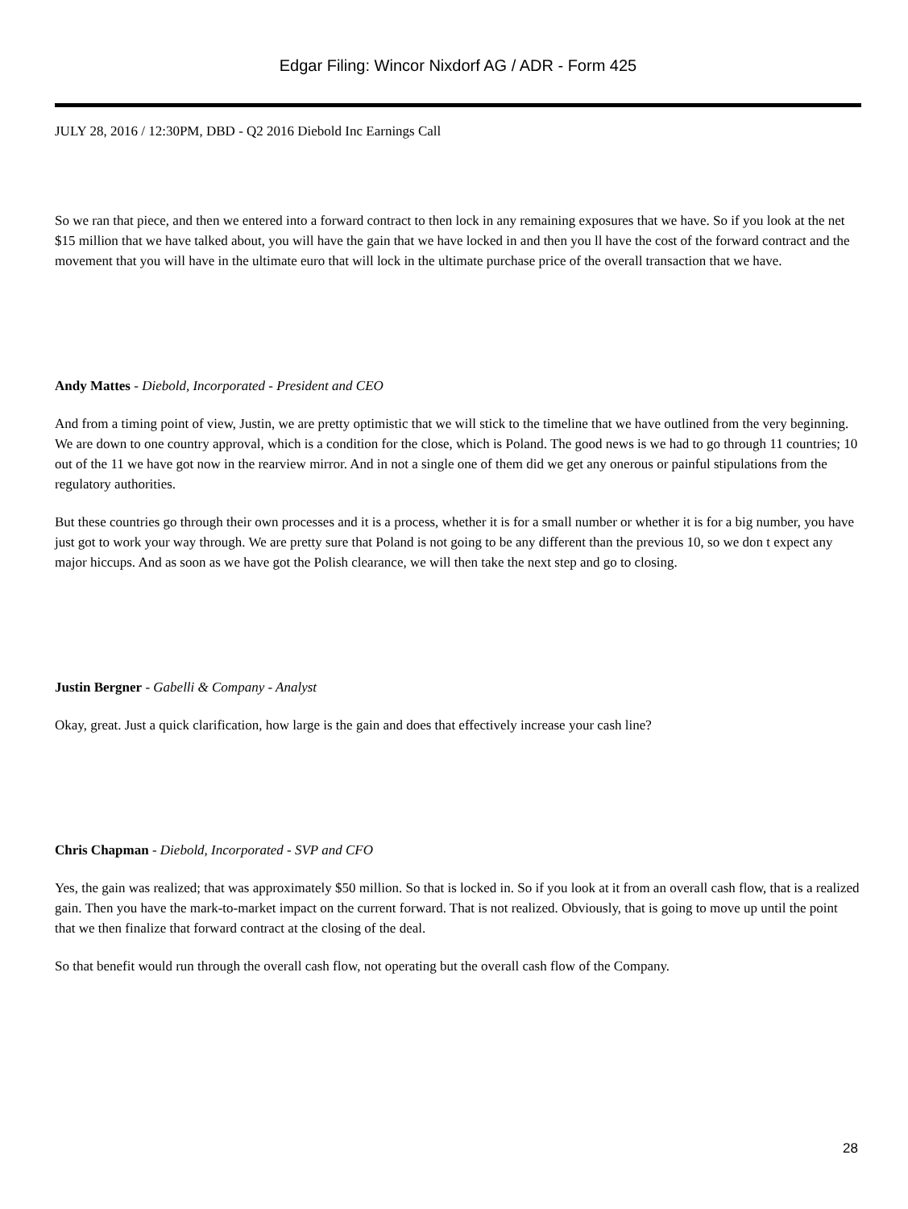Edgar Filing: Wincor Nixdorf AG / ADR - Form 425
JULY 28, 2016 / 12:30PM, DBD - Q2 2016 Diebold Inc Earnings Call
So we ran that piece, and then we entered into a forward contract to then lock in any remaining exposures that we have. So if you look at the net $15 million that we have talked about, you will have the gain that we have locked in and then you ll have the cost of the forward contract and the movement that you will have in the ultimate euro that will lock in the ultimate purchase price of the overall transaction that we have.
Andy Mattes - Diebold, Incorporated - President and CEO
And from a timing point of view, Justin, we are pretty optimistic that we will stick to the timeline that we have outlined from the very beginning. We are down to one country approval, which is a condition for the close, which is Poland. The good news is we had to go through 11 countries; 10 out of the 11 we have got now in the rearview mirror. And in not a single one of them did we get any onerous or painful stipulations from the regulatory authorities.
But these countries go through their own processes and it is a process, whether it is for a small number or whether it is for a big number, you have just got to work your way through. We are pretty sure that Poland is not going to be any different than the previous 10, so we don t expect any major hiccups. And as soon as we have got the Polish clearance, we will then take the next step and go to closing.
Justin Bergner - Gabelli & Company - Analyst
Okay, great. Just a quick clarification, how large is the gain and does that effectively increase your cash line?
Chris Chapman - Diebold, Incorporated - SVP and CFO
Yes, the gain was realized; that was approximately $50 million. So that is locked in. So if you look at it from an overall cash flow, that is a realized gain. Then you have the mark-to-market impact on the current forward. That is not realized. Obviously, that is going to move up until the point that we then finalize that forward contract at the closing of the deal.
So that benefit would run through the overall cash flow, not operating but the overall cash flow of the Company.
28